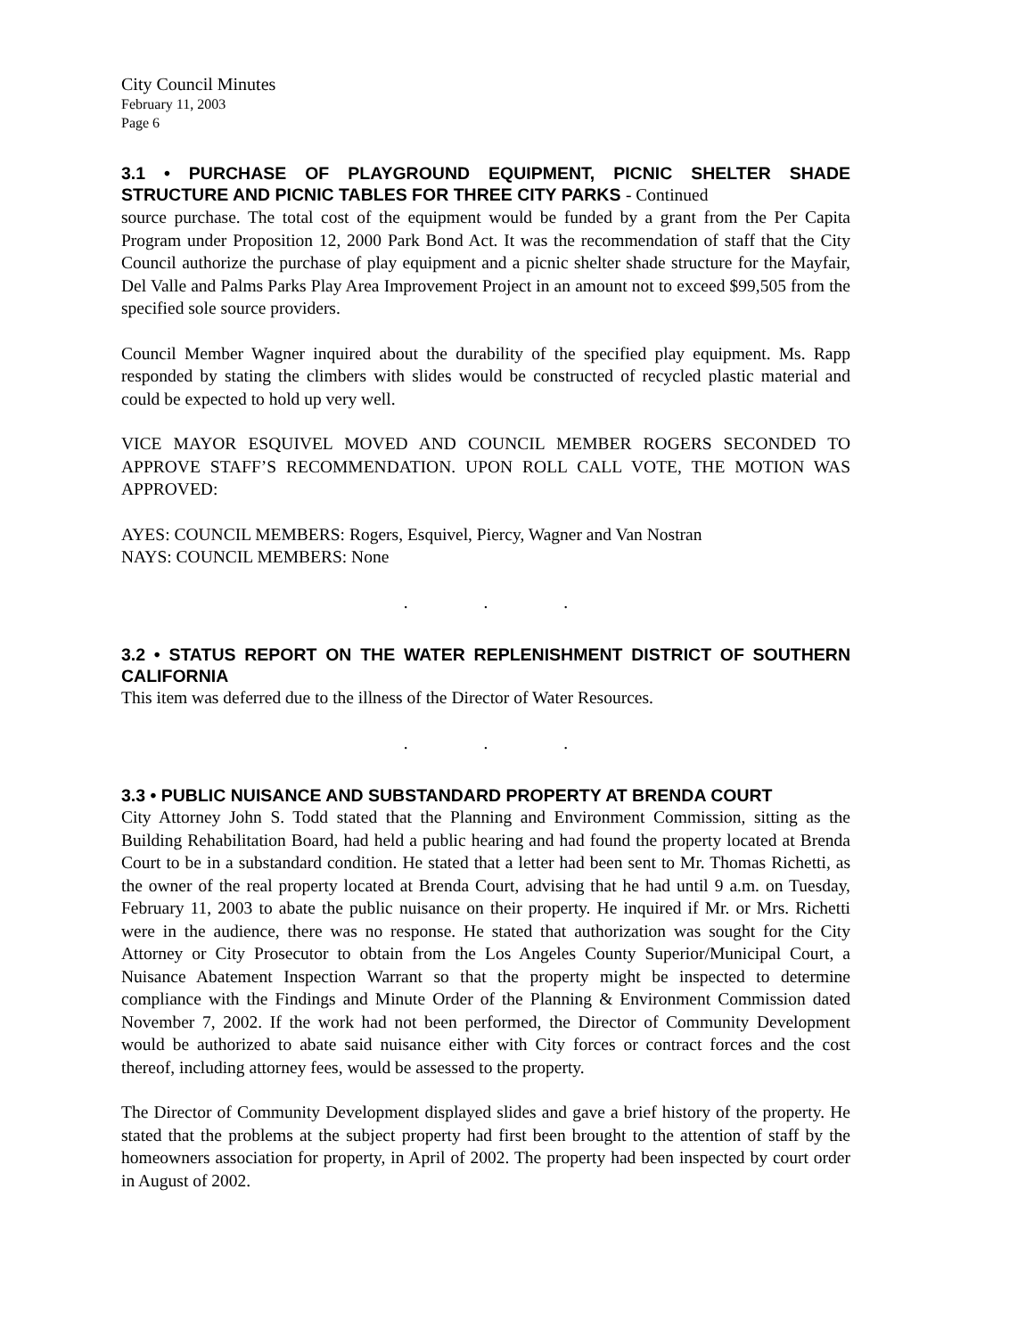City Council Minutes
February 11, 2003
Page 6
3.1 • PURCHASE OF PLAYGROUND EQUIPMENT, PICNIC SHELTER SHADE STRUCTURE AND PICNIC TABLES FOR THREE CITY PARKS - Continued
source purchase. The total cost of the equipment would be funded by a grant from the Per Capita Program under Proposition 12, 2000 Park Bond Act. It was the recommendation of staff that the City Council authorize the purchase of play equipment and a picnic shelter shade structure for the Mayfair, Del Valle and Palms Parks Play Area Improvement Project in an amount not to exceed $99,505 from the specified sole source providers.
Council Member Wagner inquired about the durability of the specified play equipment. Ms. Rapp responded by stating the climbers with slides would be constructed of recycled plastic material and could be expected to hold up very well.
VICE MAYOR ESQUIVEL MOVED AND COUNCIL MEMBER ROGERS SECONDED TO APPROVE STAFF’S RECOMMENDATION. UPON ROLL CALL VOTE, THE MOTION WAS APPROVED:
AYES: COUNCIL MEMBERS: Rogers, Esquivel, Piercy, Wagner and Van Nostran
NAYS: COUNCIL MEMBERS: None
. . .
3.2 • STATUS REPORT ON THE WATER REPLENISHMENT DISTRICT OF SOUTHERN CALIFORNIA
This item was deferred due to the illness of the Director of Water Resources.
. . .
3.3 • PUBLIC NUISANCE AND SUBSTANDARD PROPERTY AT BRENDA COURT
City Attorney John S. Todd stated that the Planning and Environment Commission, sitting as the Building Rehabilitation Board, had held a public hearing and had found the property located at Brenda Court to be in a substandard condition. He stated that a letter had been sent to Mr. Thomas Richetti, as the owner of the real property located at Brenda Court, advising that he had until 9 a.m. on Tuesday, February 11, 2003 to abate the public nuisance on their property. He inquired if Mr. or Mrs. Richetti were in the audience, there was no response. He stated that authorization was sought for the City Attorney or City Prosecutor to obtain from the Los Angeles County Superior/Municipal Court, a Nuisance Abatement Inspection Warrant so that the property might be inspected to determine compliance with the Findings and Minute Order of the Planning & Environment Commission dated November 7, 2002. If the work had not been performed, the Director of Community Development would be authorized to abate said nuisance either with City forces or contract forces and the cost thereof, including attorney fees, would be assessed to the property.
The Director of Community Development displayed slides and gave a brief history of the property. He stated that the problems at the subject property had first been brought to the attention of staff by the homeowners association for property, in April of 2002. The property had been inspected by court order in August of 2002.